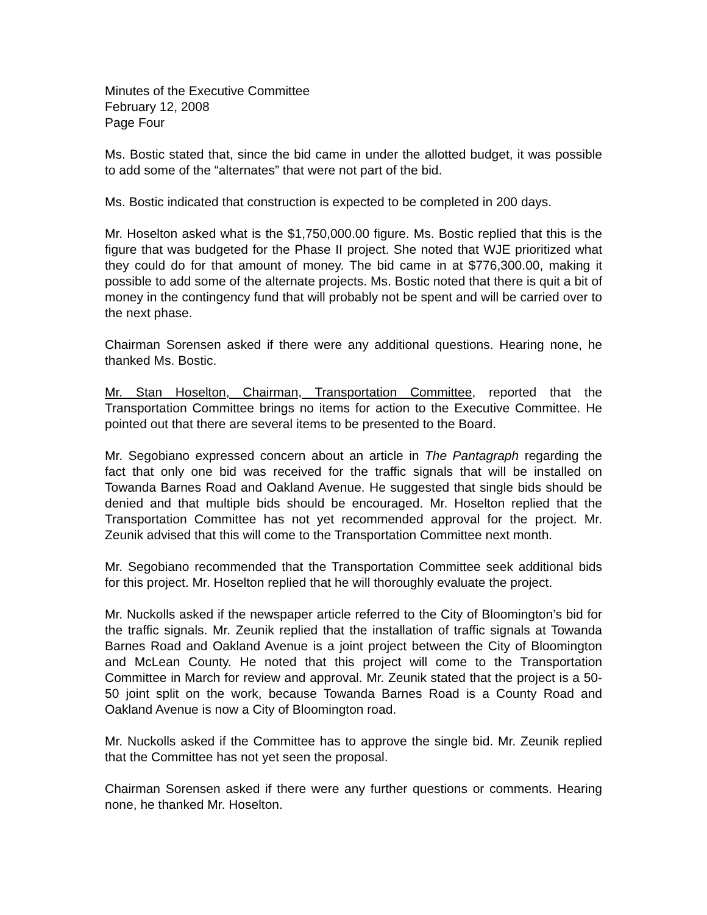Minutes of the Executive Committee
February 12, 2008
Page Four
Ms. Bostic stated that, since the bid came in under the allotted budget, it was possible to add some of the “alternates” that were not part of the bid.
Ms. Bostic indicated that construction is expected to be completed in 200 days.
Mr. Hoselton asked what is the $1,750,000.00 figure. Ms. Bostic replied that this is the figure that was budgeted for the Phase II project. She noted that WJE prioritized what they could do for that amount of money. The bid came in at $776,300.00, making it possible to add some of the alternate projects. Ms. Bostic noted that there is quit a bit of money in the contingency fund that will probably not be spent and will be carried over to the next phase.
Chairman Sorensen asked if there were any additional questions. Hearing none, he thanked Ms. Bostic.
Mr. Stan Hoselton, Chairman, Transportation Committee, reported that the Transportation Committee brings no items for action to the Executive Committee. He pointed out that there are several items to be presented to the Board.
Mr. Segobiano expressed concern about an article in The Pantagraph regarding the fact that only one bid was received for the traffic signals that will be installed on Towanda Barnes Road and Oakland Avenue. He suggested that single bids should be denied and that multiple bids should be encouraged. Mr. Hoselton replied that the Transportation Committee has not yet recommended approval for the project. Mr. Zeunik advised that this will come to the Transportation Committee next month.
Mr. Segobiano recommended that the Transportation Committee seek additional bids for this project. Mr. Hoselton replied that he will thoroughly evaluate the project.
Mr. Nuckolls asked if the newspaper article referred to the City of Bloomington’s bid for the traffic signals. Mr. Zeunik replied that the installation of traffic signals at Towanda Barnes Road and Oakland Avenue is a joint project between the City of Bloomington and McLean County. He noted that this project will come to the Transportation Committee in March for review and approval. Mr. Zeunik stated that the project is a 50-50 joint split on the work, because Towanda Barnes Road is a County Road and Oakland Avenue is now a City of Bloomington road.
Mr. Nuckolls asked if the Committee has to approve the single bid. Mr. Zeunik replied that the Committee has not yet seen the proposal.
Chairman Sorensen asked if there were any further questions or comments. Hearing none, he thanked Mr. Hoselton.